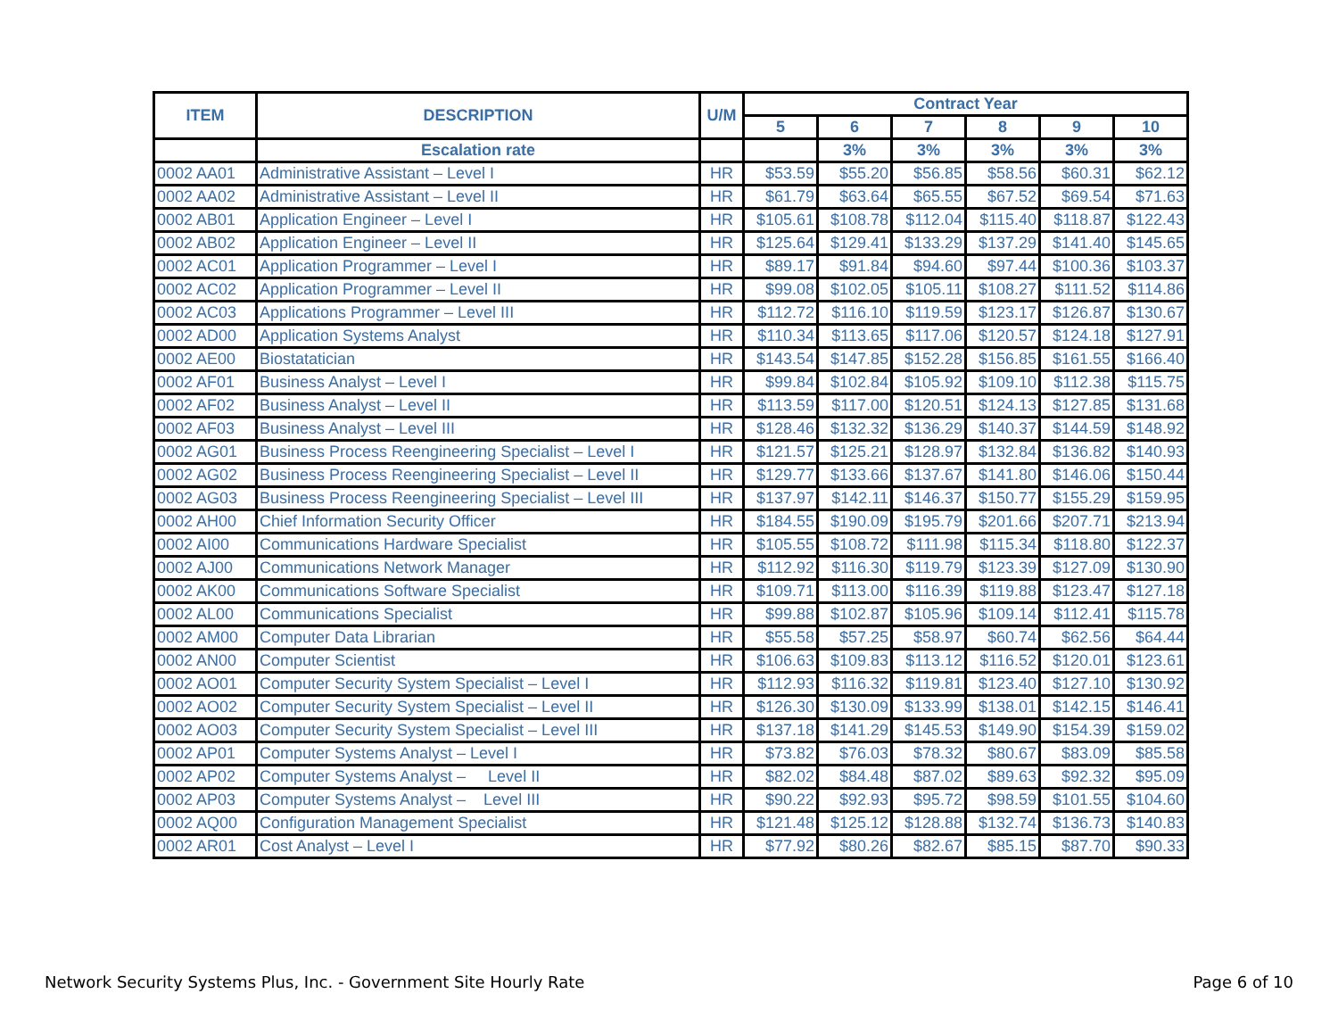| ITEM | DESCRIPTION | U/M | Contract Year | | | | | |
| --- | --- | --- | --- | --- | --- | --- | --- | --- |
| | | | 5 | 6 | 7 | 8 | 9 | 10 |
| | Escalation rate | | | 3% | 3% | 3% | 3% | 3% |
| 0002 AA01 | Administrative Assistant – Level I | HR | $53.59 | $55.20 | $56.85 | $58.56 | $60.31 | $62.12 |
| 0002 AA02 | Administrative Assistant – Level II | HR | $61.79 | $63.64 | $65.55 | $67.52 | $69.54 | $71.63 |
| 0002 AB01 | Application Engineer – Level I | HR | $105.61 | $108.78 | $112.04 | $115.40 | $118.87 | $122.43 |
| 0002 AB02 | Application Engineer – Level II | HR | $125.64 | $129.41 | $133.29 | $137.29 | $141.40 | $145.65 |
| 0002 AC01 | Application Programmer – Level I | HR | $89.17 | $91.84 | $94.60 | $97.44 | $100.36 | $103.37 |
| 0002 AC02 | Application Programmer – Level II | HR | $99.08 | $102.05 | $105.11 | $108.27 | $111.52 | $114.86 |
| 0002 AC03 | Applications Programmer – Level III | HR | $112.72 | $116.10 | $119.59 | $123.17 | $126.87 | $130.67 |
| 0002 AD00 | Application Systems Analyst | HR | $110.34 | $113.65 | $117.06 | $120.57 | $124.18 | $127.91 |
| 0002 AE00 | Biostatatician | HR | $143.54 | $147.85 | $152.28 | $156.85 | $161.55 | $166.40 |
| 0002 AF01 | Business Analyst – Level I | HR | $99.84 | $102.84 | $105.92 | $109.10 | $112.38 | $115.75 |
| 0002 AF02 | Business Analyst – Level II | HR | $113.59 | $117.00 | $120.51 | $124.13 | $127.85 | $131.68 |
| 0002 AF03 | Business Analyst – Level III | HR | $128.46 | $132.32 | $136.29 | $140.37 | $144.59 | $148.92 |
| 0002 AG01 | Business Process Reengineering Specialist – Level I | HR | $121.57 | $125.21 | $128.97 | $132.84 | $136.82 | $140.93 |
| 0002 AG02 | Business Process Reengineering Specialist – Level II | HR | $129.77 | $133.66 | $137.67 | $141.80 | $146.06 | $150.44 |
| 0002 AG03 | Business Process Reengineering Specialist – Level III | HR | $137.97 | $142.11 | $146.37 | $150.77 | $155.29 | $159.95 |
| 0002 AH00 | Chief Information Security Officer | HR | $184.55 | $190.09 | $195.79 | $201.66 | $207.71 | $213.94 |
| 0002 AI00 | Communications Hardware Specialist | HR | $105.55 | $108.72 | $111.98 | $115.34 | $118.80 | $122.37 |
| 0002 AJ00 | Communications Network Manager | HR | $112.92 | $116.30 | $119.79 | $123.39 | $127.09 | $130.90 |
| 0002 AK00 | Communications Software Specialist | HR | $109.71 | $113.00 | $116.39 | $119.88 | $123.47 | $127.18 |
| 0002 AL00 | Communications Specialist | HR | $99.88 | $102.87 | $105.96 | $109.14 | $112.41 | $115.78 |
| 0002 AM00 | Computer Data Librarian | HR | $55.58 | $57.25 | $58.97 | $60.74 | $62.56 | $64.44 |
| 0002 AN00 | Computer Scientist | HR | $106.63 | $109.83 | $113.12 | $116.52 | $120.01 | $123.61 |
| 0002 AO01 | Computer Security System Specialist – Level I | HR | $112.93 | $116.32 | $119.81 | $123.40 | $127.10 | $130.92 |
| 0002 AO02 | Computer Security System Specialist – Level II | HR | $126.30 | $130.09 | $133.99 | $138.01 | $142.15 | $146.41 |
| 0002 AO03 | Computer Security System Specialist – Level III | HR | $137.18 | $141.29 | $145.53 | $149.90 | $154.39 | $159.02 |
| 0002 AP01 | Computer Systems Analyst – Level I | HR | $73.82 | $76.03 | $78.32 | $80.67 | $83.09 | $85.58 |
| 0002 AP02 | Computer Systems Analyst – Level II | HR | $82.02 | $84.48 | $87.02 | $89.63 | $92.32 | $95.09 |
| 0002 AP03 | Computer Systems Analyst – Level III | HR | $90.22 | $92.93 | $95.72 | $98.59 | $101.55 | $104.60 |
| 0002 AQ00 | Configuration Management Specialist | HR | $121.48 | $125.12 | $128.88 | $132.74 | $136.73 | $140.83 |
| 0002 AR01 | Cost Analyst – Level I | HR | $77.92 | $80.26 | $82.67 | $85.15 | $87.70 | $90.33 |
Network Security Systems Plus, Inc. - Government Site Hourly Rate Page 6 of 10